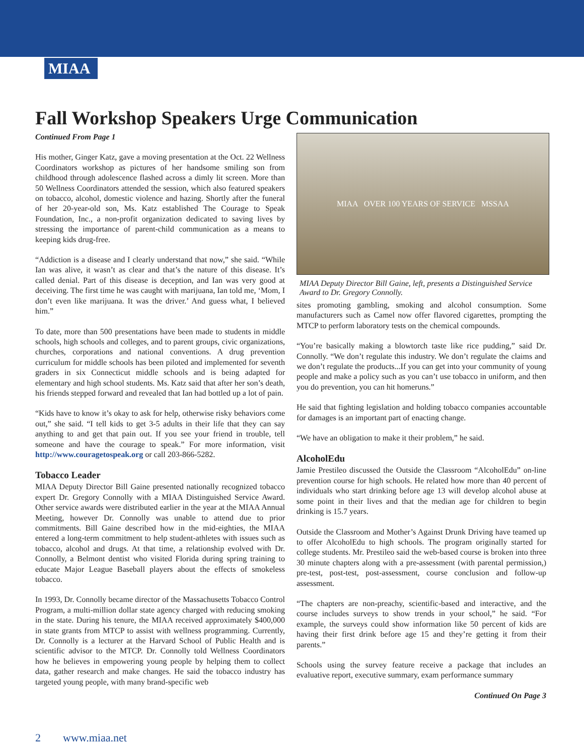MIAA
Fall Workshop Speakers Urge Communication
Continued From Page 1
His mother, Ginger Katz, gave a moving presentation at the Oct. 22 Wellness Coordinators workshop as pictures of her handsome smiling son from childhood through adolescence flashed across a dimly lit screen. More than 50 Wellness Coordinators attended the session, which also featured speakers on tobacco, alcohol, domestic violence and hazing. Shortly after the funeral of her 20-year-old son, Ms. Katz established The Courage to Speak Foundation, Inc., a non-profit organization dedicated to saving lives by stressing the importance of parent-child communication as a means to keeping kids drug-free.
“Addiction is a disease and I clearly understand that now,” she said. “While Ian was alive, it wasn’t as clear and that’s the nature of this disease. It’s called denial. Part of this disease is deception, and Ian was very good at deceiving. The first time he was caught with marijuana, Ian told me, ‘Mom, I don’t even like marijuana. It was the driver.’ And guess what, I believed him.”
To date, more than 500 presentations have been made to students in middle schools, high schools and colleges, and to parent groups, civic organizations, churches, corporations and national conventions. A drug prevention curriculum for middle schools has been piloted and implemented for seventh graders in six Connecticut middle schools and is being adapted for elementary and high school students. Ms. Katz said that after her son’s death, his friends stepped forward and revealed that Ian had bottled up a lot of pain.
“Kids have to know it’s okay to ask for help, otherwise risky behaviors come out,” she said. “I tell kids to get 3-5 adults in their life that they can say anything to and get that pain out. If you see your friend in trouble, tell someone and have the courage to speak.” For more information, visit http://www.couragetospeak.org or call 203-866-5282.
Tobacco Leader
MIAA Deputy Director Bill Gaine presented nationally recognized tobacco expert Dr. Gregory Connolly with a MIAA Distinguished Service Award. Other service awards were distributed earlier in the year at the MIAA Annual Meeting, however Dr. Connolly was unable to attend due to prior commitments. Bill Gaine described how in the mid-eighties, the MIAA entered a long-term commitment to help student-athletes with issues such as tobacco, alcohol and drugs. At that time, a relationship evolved with Dr. Connolly, a Belmont dentist who visited Florida during spring training to educate Major League Baseball players about the effects of smokeless tobacco.
In 1993, Dr. Connolly became director of the Massachusetts Tobacco Control Program, a multi-million dollar state agency charged with reducing smoking in the state. During his tenure, the MIAA received approximately $400,000 in state grants from MTCP to assist with wellness programming. Currently, Dr. Connolly is a lecturer at the Harvard School of Public Health and is scientific advisor to the MTCP. Dr. Connolly told Wellness Coordinators how he believes in empowering young people by helping them to collect data, gather research and make changes. He said the tobacco industry has targeted young people, with many brand-specific web
MIAA OVER 100 YEARS OF SERVICE MSSAA
MIAA Deputy Director Bill Gaine, left, presents a Distinguished Service Award to Dr. Gregory Connolly.
sites promoting gambling, smoking and alcohol consumption. Some manufacturers such as Camel now offer flavored cigarettes, prompting the MTCP to perform laboratory tests on the chemical compounds.
“You’re basically making a blowtorch taste like rice pudding,” said Dr. Connolly. “We don’t regulate this industry. We don’t regulate the claims and we don’t regulate the products...If you can get into your community of young people and make a policy such as you can’t use tobacco in uniform, and then you do prevention, you can hit homeruns.”
He said that fighting legislation and holding tobacco companies accountable for damages is an important part of enacting change.
“We have an obligation to make it their problem,” he said.
AlcoholEdu
Jamie Prestileo discussed the Outside the Classroom “AlcoholEdu” on-line prevention course for high schools. He related how more than 40 percent of individuals who start drinking before age 13 will develop alcohol abuse at some point in their lives and that the median age for children to begin drinking is 15.7 years.
Outside the Classroom and Mother’s Against Drunk Driving have teamed up to offer AlcoholEdu to high schools. The program originally started for college students. Mr. Prestileo said the web-based course is broken into three 30 minute chapters along with a pre-assessment (with parental permission,) pre-test, post-test, post-assessment, course conclusion and follow-up assessment.
“The chapters are non-preachy, scientific-based and interactive, and the course includes surveys to show trends in your school,” he said. “For example, the surveys could show information like 50 percent of kids are having their first drink before age 15 and they’re getting it from their parents.”
Schools using the survey feature receive a package that includes an evaluative report, executive summary, exam performance summary
Continued On Page 3
2 www.miaa.net